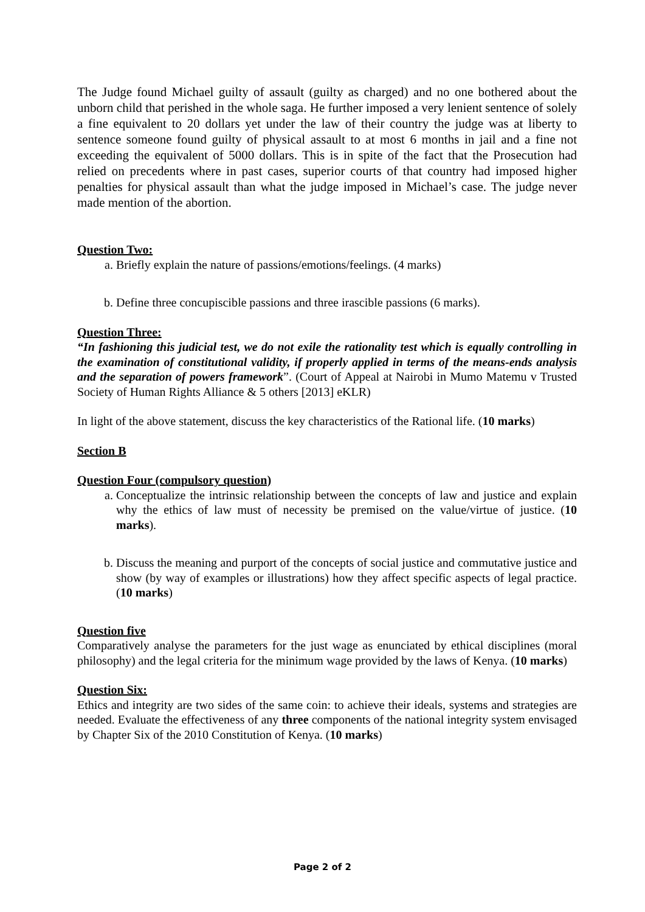The Judge found Michael guilty of assault (guilty as charged) and no one bothered about the unborn child that perished in the whole saga. He further imposed a very lenient sentence of solely a fine equivalent to 20 dollars yet under the law of their country the judge was at liberty to sentence someone found guilty of physical assault to at most 6 months in jail and a fine not exceeding the equivalent of 5000 dollars. This is in spite of the fact that the Prosecution had relied on precedents where in past cases, superior courts of that country had imposed higher penalties for physical assault than what the judge imposed in Michael’s case. The judge never made mention of the abortion.
Question Two:
a. Briefly explain the nature of passions/emotions/feelings. (4 marks)
b. Define three concupiscible passions and three irascible passions (6 marks).
Question Three:
“In fashioning this judicial test, we do not exile the rationality test which is equally controlling in the examination of constitutional validity, if properly applied in terms of the means-ends analysis and the separation of powers framework”. (Court of Appeal at Nairobi in Mumo Matemu v Trusted Society of Human Rights Alliance & 5 others [2013] eKLR)
In light of the above statement, discuss the key characteristics of the Rational life. (10 marks)
Section B
Question Four (compulsory question)
a. Conceptualize the intrinsic relationship between the concepts of law and justice and explain why the ethics of law must of necessity be premised on the value/virtue of justice. (10 marks).
b. Discuss the meaning and purport of the concepts of social justice and commutative justice and show (by way of examples or illustrations) how they affect specific aspects of legal practice. (10 marks)
Question five
Comparatively analyse the parameters for the just wage as enunciated by ethical disciplines (moral philosophy) and the legal criteria for the minimum wage provided by the laws of Kenya. (10 marks)
Question Six:
Ethics and integrity are two sides of the same coin: to achieve their ideals, systems and strategies are needed. Evaluate the effectiveness of any three components of the national integrity system envisaged by Chapter Six of the 2010 Constitution of Kenya. (10 marks)
Page 2 of 2